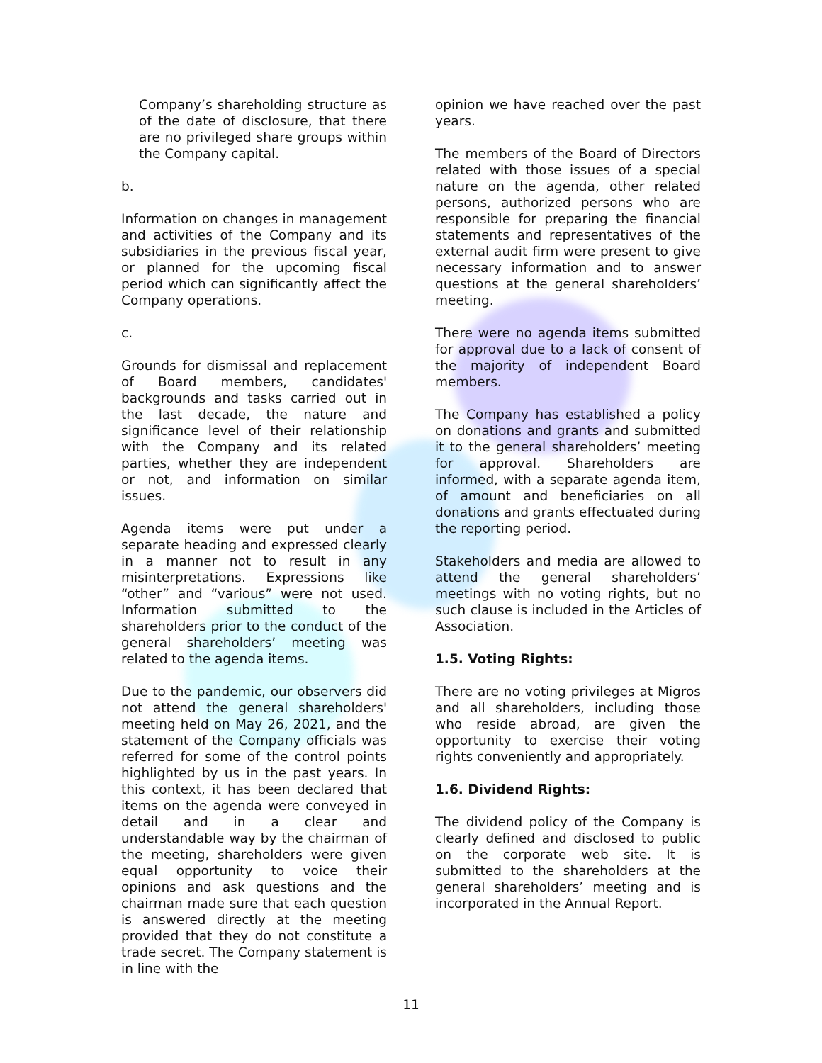Company’s shareholding structure as of the date of disclosure, that there are no privileged share groups within the Company capital.
b.
Information on changes in management and activities of the Company and its subsidiaries in the previous fiscal year, or planned for the upcoming fiscal period which can significantly affect the Company operations.
c.
Grounds for dismissal and replacement of Board members, candidates' backgrounds and tasks carried out in the last decade, the nature and significance level of their relationship with the Company and its related parties, whether they are independent or not, and information on similar issues.
Agenda items were put under a separate heading and expressed clearly in a manner not to result in any misinterpretations. Expressions like “other” and “various” were not used. Information submitted to the shareholders prior to the conduct of the general shareholders’ meeting was related to the agenda items.
Due to the pandemic, our observers did not attend the general shareholders' meeting held on May 26, 2021, and the statement of the Company officials was referred for some of the control points highlighted by us in the past years. In this context, it has been declared that items on the agenda were conveyed in detail and in a clear and understandable way by the chairman of the meeting, shareholders were given equal opportunity to voice their opinions and ask questions and the chairman made sure that each question is answered directly at the meeting provided that they do not constitute a trade secret. The Company statement is in line with the
opinion we have reached over the past years.
The members of the Board of Directors related with those issues of a special nature on the agenda, other related persons, authorized persons who are responsible for preparing the financial statements and representatives of the external audit firm were present to give necessary information and to answer questions at the general shareholders’ meeting.
There were no agenda items submitted for approval due to a lack of consent of the majority of independent Board members.
The Company has established a policy on donations and grants and submitted it to the general shareholders’ meeting for approval. Shareholders are informed, with a separate agenda item, of amount and beneficiaries on all donations and grants effectuated during the reporting period.
Stakeholders and media are allowed to attend the general shareholders’ meetings with no voting rights, but no such clause is included in the Articles of Association.
1.5. Voting Rights:
There are no voting privileges at Migros and all shareholders, including those who reside abroad, are given the opportunity to exercise their voting rights conveniently and appropriately.
1.6. Dividend Rights:
The dividend policy of the Company is clearly defined and disclosed to public on the corporate web site. It is submitted to the shareholders at the general shareholders’ meeting and is incorporated in the Annual Report.
11